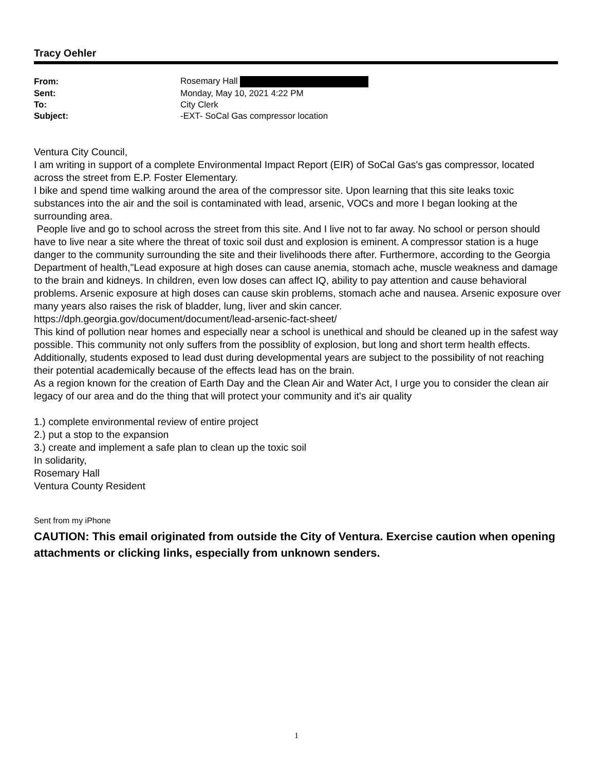Tracy Oehler
| From: | Rosemary Hall |
| Sent: | Monday, May 10, 2021 4:22 PM |
| To: | City Clerk |
| Subject: | -EXT- SoCal Gas compressor location |
Ventura City Council,
I am writing in support of a complete Environmental Impact Report (EIR) of SoCal Gas's gas compressor, located across the street from E.P. Foster Elementary.
I bike and spend time walking around the area of the compressor site. Upon learning that this site leaks toxic substances into the air and the soil is contaminated with lead, arsenic, VOCs and more I began looking at the surrounding area.
People live and go to school across the street from this site. And I live not to far away. No school or person should have to live near a site where the threat of toxic soil dust and explosion is eminent. A compressor station is a huge danger to the community surrounding the site and their livelihoods there after. Furthermore, according to the Georgia Department of health,"Lead exposure at high doses can cause anemia, stomach ache, muscle weakness and damage to the brain and kidneys. In children, even low doses can affect IQ, ability to pay attention and cause behavioral problems. Arsenic exposure at high doses can cause skin problems, stomach ache and nausea. Arsenic exposure over many years also raises the risk of bladder, lung, liver and skin cancer. https://dph.georgia.gov/document/document/lead-arsenic-fact-sheet/
This kind of pollution near homes and especially near a school is unethical and should be cleaned up in the safest way possible. This community not only suffers from the possiblity of explosion, but long and short term health effects. Additionally, students exposed to lead dust during developmental years are subject to the possibility of not reaching their potential academically because of the effects lead has on the brain.
As a region known for the creation of Earth Day and the Clean Air and Water Act, I urge you to consider the clean air legacy of our area and do the thing that will protect your community and it's air quality
1.) complete environmental review of entire project
2.) put a stop to the expansion
3.) create and implement a safe plan to clean up the toxic soil
In solidarity,
Rosemary Hall
Ventura County Resident
Sent from my iPhone
CAUTION: This email originated from outside the City of Ventura. Exercise caution when opening attachments or clicking links, especially from unknown senders.
1